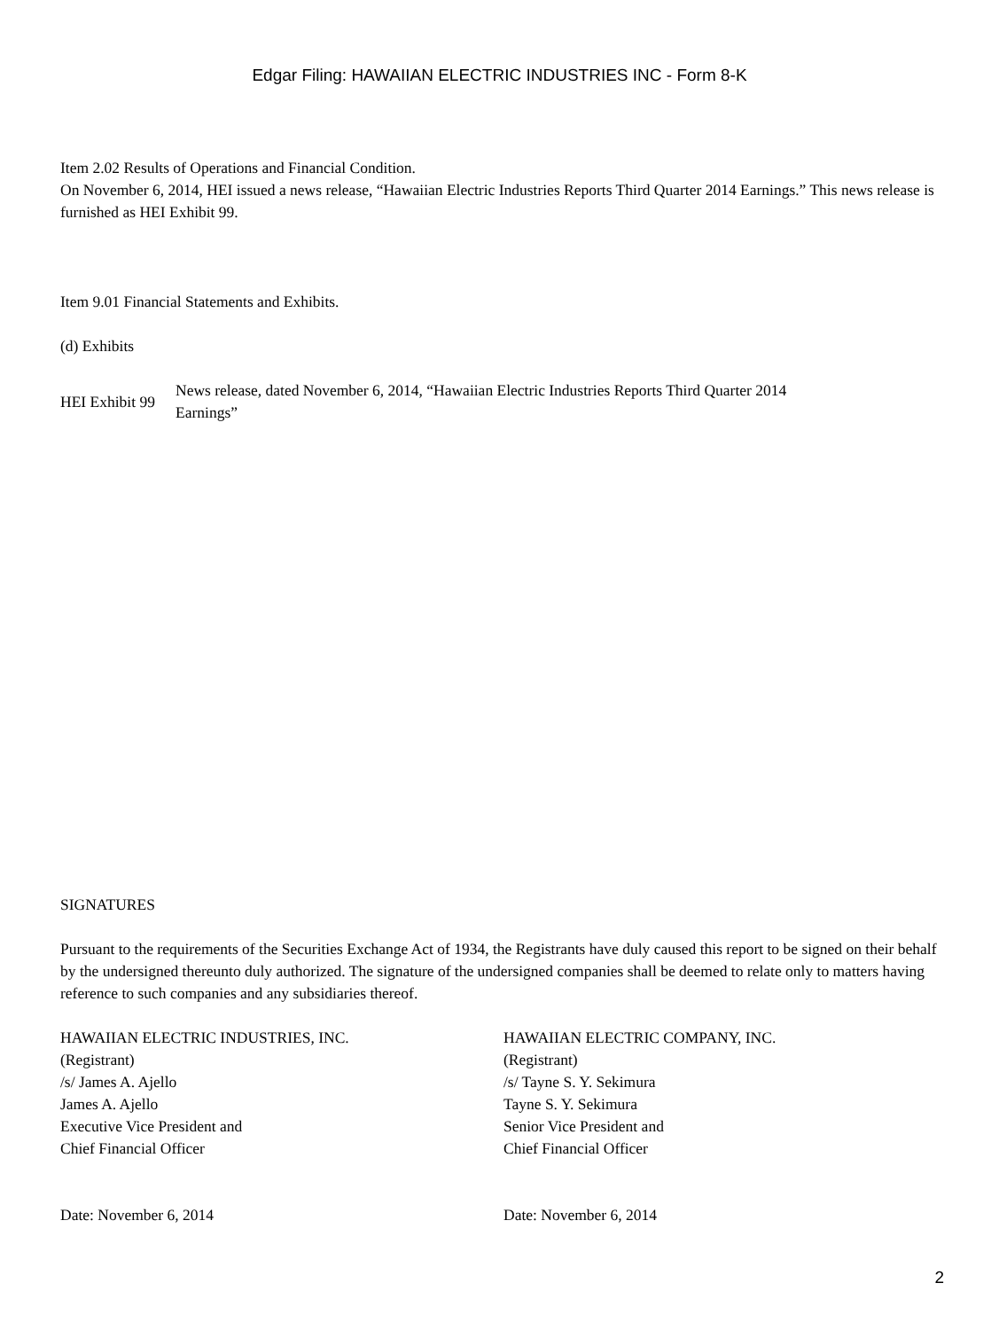Edgar Filing: HAWAIIAN ELECTRIC INDUSTRIES INC - Form 8-K
Item 2.02 Results of Operations and Financial Condition.
On November 6, 2014, HEI issued a news release, “Hawaiian Electric Industries Reports Third Quarter 2014 Earnings.” This news release is furnished as HEI Exhibit 99.
Item 9.01 Financial Statements and Exhibits.
(d) Exhibits
| HEI Exhibit 99 | News release, dated November 6, 2014, “Hawaiian Electric Industries Reports Third Quarter 2014 Earnings” |
SIGNATURES
Pursuant to the requirements of the Securities Exchange Act of 1934, the Registrants have duly caused this report to be signed on their behalf by the undersigned thereunto duly authorized. The signature of the undersigned companies shall be deemed to relate only to matters having reference to such companies and any subsidiaries thereof.
| HAWAIIAN ELECTRIC INDUSTRIES, INC. (Registrant) /s/ James A. Ajello James A. Ajello Executive Vice President and Chief Financial Officer Date: November 6, 2014 | HAWAIIAN ELECTRIC COMPANY, INC. (Registrant) /s/ Tayne S. Y. Sekimura Tayne S. Y. Sekimura Senior Vice President and Chief Financial Officer Date: November 6, 2014 |
2